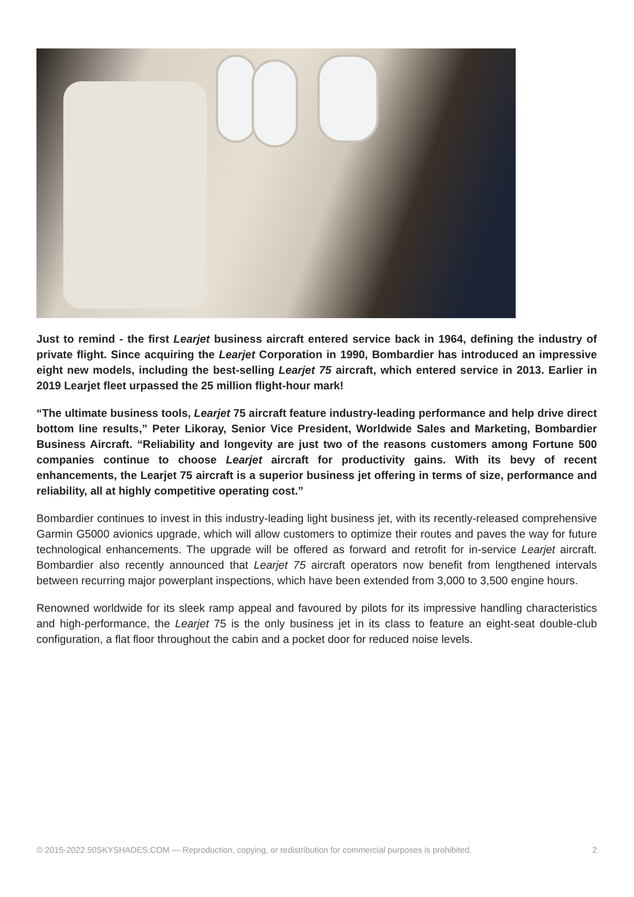Just to remind - the first Learjet business aircraft entered service back in 1964, defining the industry of private flight. Since acquiring the Learjet Corporation in 1990, Bombardier has introduced an impressive eight new models, including the best-selling Learjet 75 aircraft, which entered service in 2013. Earlier in 2019 Learjet fleet urpassed the 25 million flight-hour mark!
“The ultimate business tools, Learjet 75 aircraft feature industry-leading performance and help drive direct bottom line results,” Peter Likoray, Senior Vice President, Worldwide Sales and Marketing, Bombardier Business Aircraft. “Reliability and longevity are just two of the reasons customers among Fortune 500 companies continue to choose Learjet aircraft for productivity gains. With its bevy of recent enhancements, the Learjet 75 aircraft is a superior business jet offering in terms of size, performance and reliability, all at highly competitive operating cost.”
Bombardier continues to invest in this industry-leading light business jet, with its recently-released comprehensive Garmin G5000 avionics upgrade, which will allow customers to optimize their routes and paves the way for future technological enhancements. The upgrade will be offered as forward and retrofit for in-service Learjet aircraft. Bombardier also recently announced that Learjet 75 aircraft operators now benefit from lengthened intervals between recurring major powerplant inspections, which have been extended from 3,000 to 3,500 engine hours.
Renowned worldwide for its sleek ramp appeal and favoured by pilots for its impressive handling characteristics and high-performance, the Learjet 75 is the only business jet in its class to feature an eight-seat double-club configuration, a flat floor throughout the cabin and a pocket door for reduced noise levels.
© 2015-2022 50SKYSHADES.COM — Reproduction, copying, or redistribution for commercial purposes is prohibited. 2